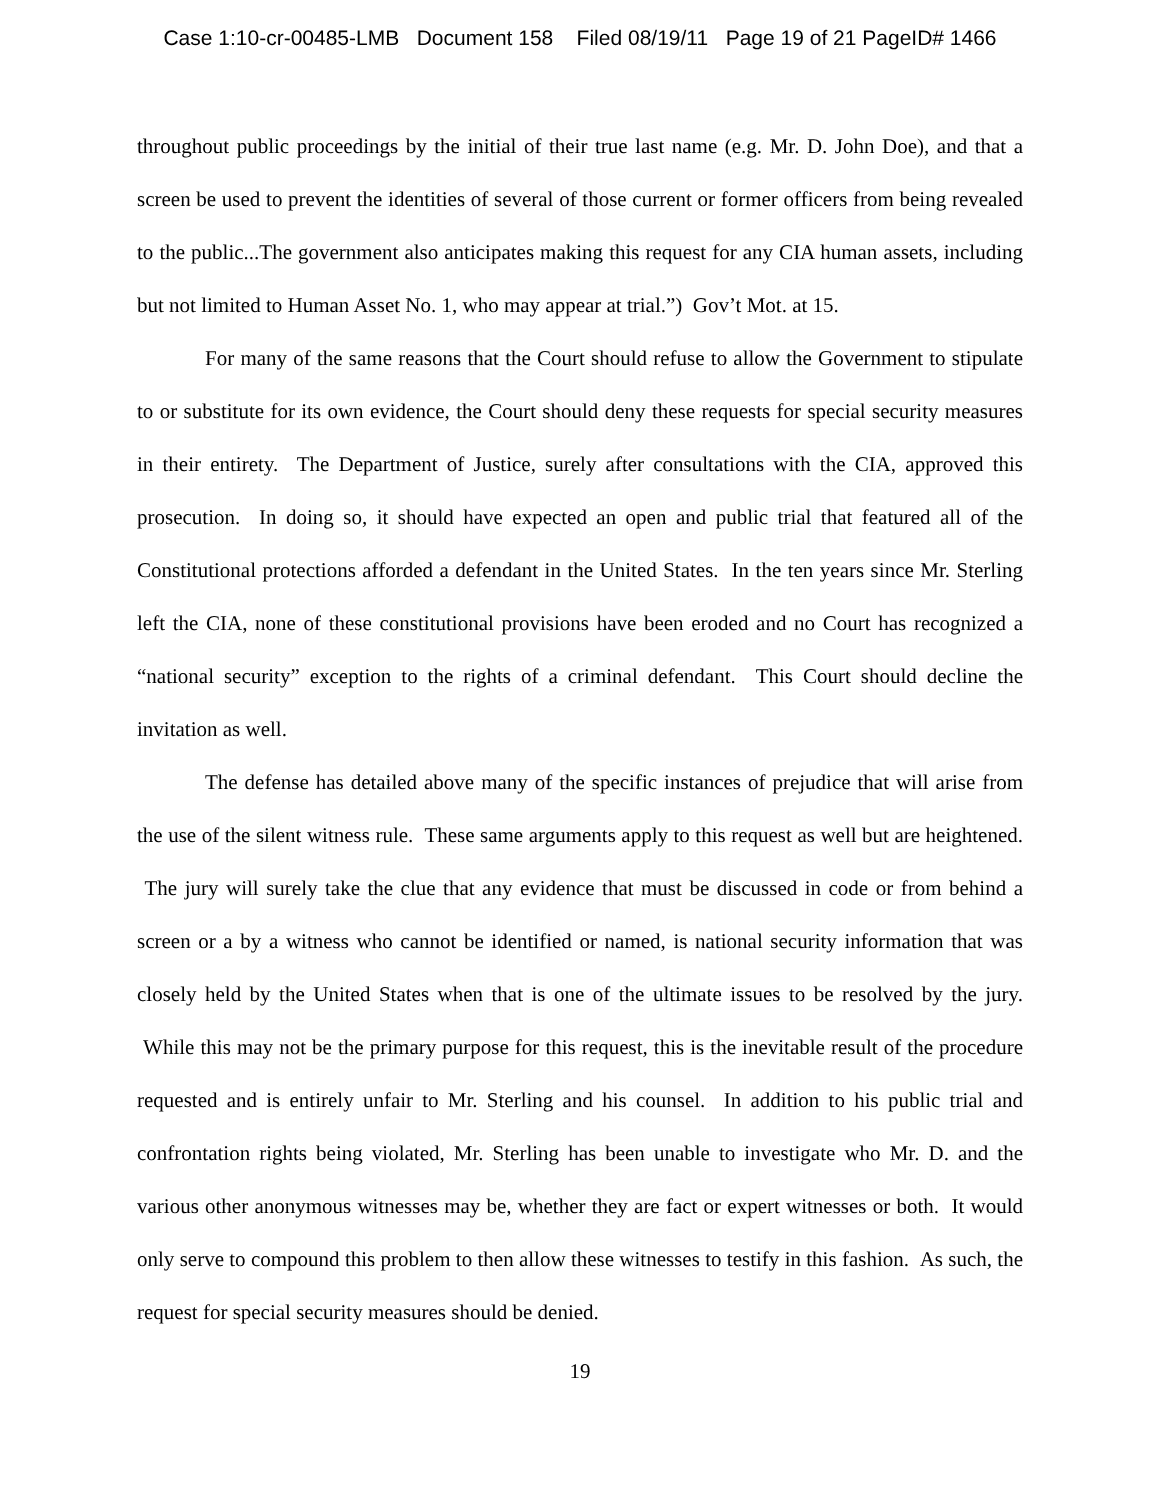Case 1:10-cr-00485-LMB Document 158 Filed 08/19/11 Page 19 of 21 PageID# 1466
throughout public proceedings by the initial of their true last name (e.g. Mr. D. John Doe), and that a screen be used to prevent the identities of several of those current or former officers from being revealed to the public...The government also anticipates making this request for any CIA human assets, including but not limited to Human Asset No. 1, who may appear at trial.”) Gov’t Mot. at 15.
For many of the same reasons that the Court should refuse to allow the Government to stipulate to or substitute for its own evidence, the Court should deny these requests for special security measures in their entirety. The Department of Justice, surely after consultations with the CIA, approved this prosecution. In doing so, it should have expected an open and public trial that featured all of the Constitutional protections afforded a defendant in the United States. In the ten years since Mr. Sterling left the CIA, none of these constitutional provisions have been eroded and no Court has recognized a “national security” exception to the rights of a criminal defendant. This Court should decline the invitation as well.
The defense has detailed above many of the specific instances of prejudice that will arise from the use of the silent witness rule. These same arguments apply to this request as well but are heightened. The jury will surely take the clue that any evidence that must be discussed in code or from behind a screen or a by a witness who cannot be identified or named, is national security information that was closely held by the United States when that is one of the ultimate issues to be resolved by the jury. While this may not be the primary purpose for this request, this is the inevitable result of the procedure requested and is entirely unfair to Mr. Sterling and his counsel. In addition to his public trial and confrontation rights being violated, Mr. Sterling has been unable to investigate who Mr. D. and the various other anonymous witnesses may be, whether they are fact or expert witnesses or both. It would only serve to compound this problem to then allow these witnesses to testify in this fashion. As such, the request for special security measures should be denied.
19